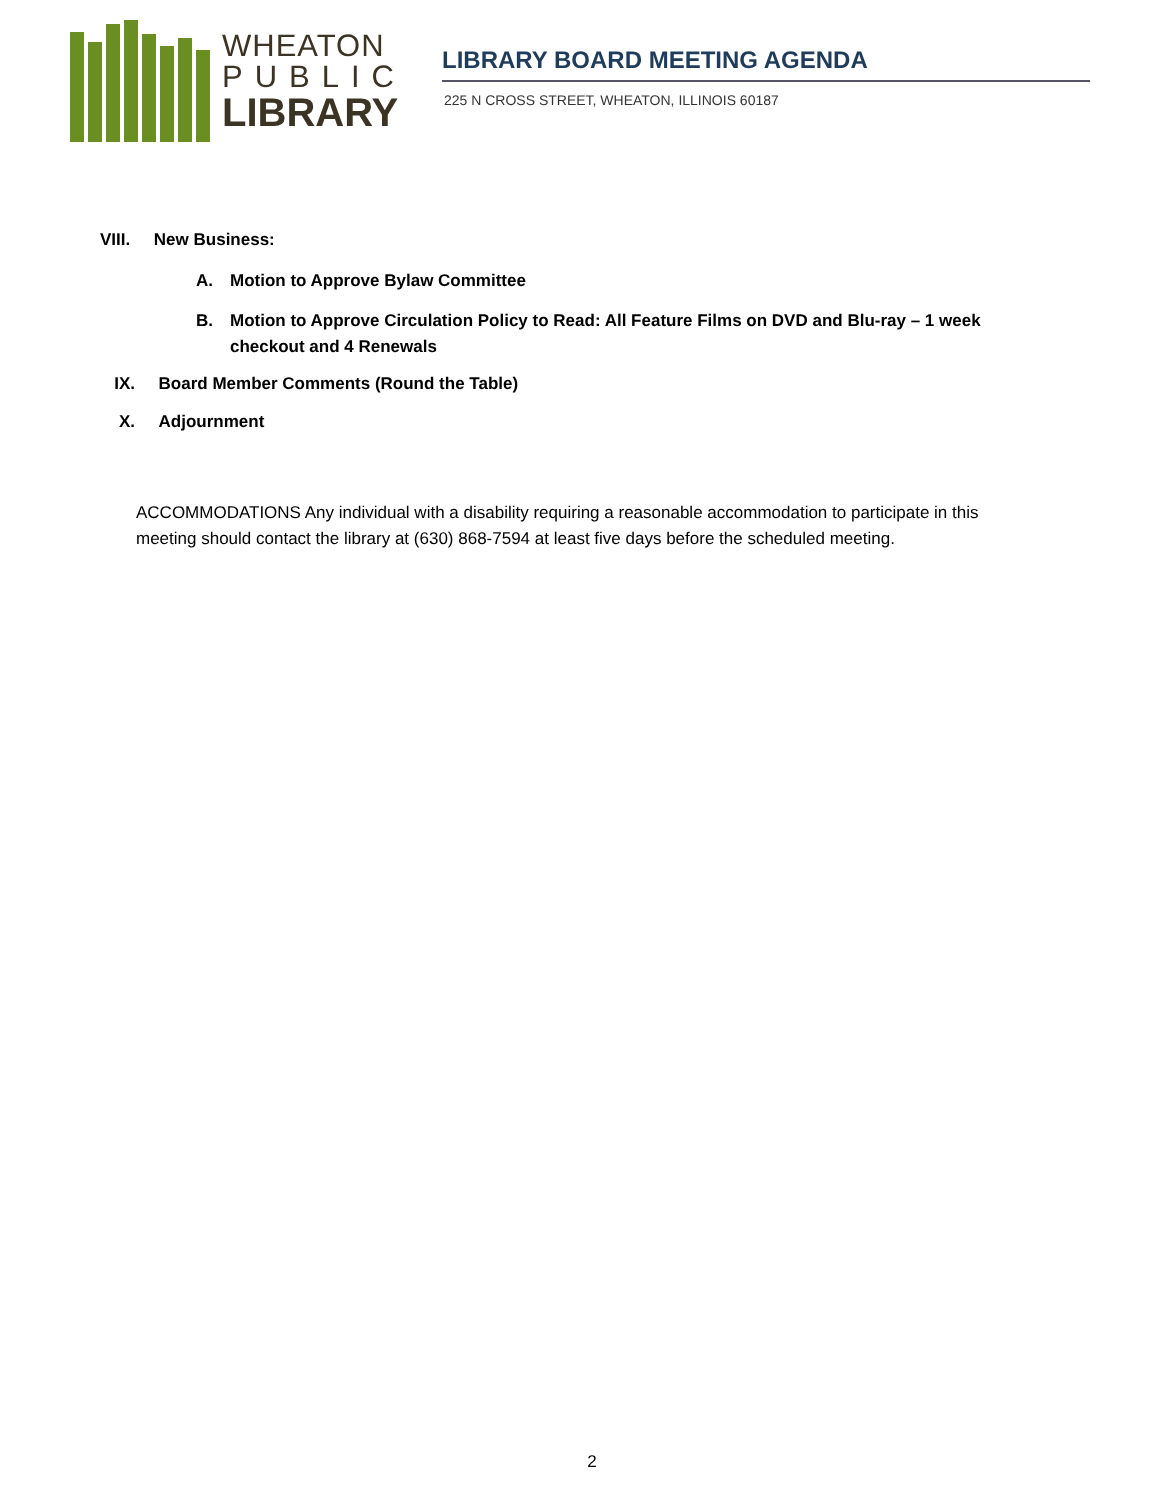WHEATON
PUBLIC
LIBRARY
LIBRARY BOARD MEETING AGENDA
225 N CROSS STREET, WHEATON, ILLINOIS 60187
VIII. New Business:
A. Motion to Approve Bylaw Committee
B. Motion to Approve Circulation Policy to Read: All Feature Films on DVD and Blu-ray – 1 week checkout and 4 Renewals
IX. Board Member Comments (Round the Table)
X. Adjournment
ACCOMMODATIONS Any individual with a disability requiring a reasonable accommodation to participate in this meeting should contact the library at (630) 868-7594 at least five days before the scheduled meeting.
2